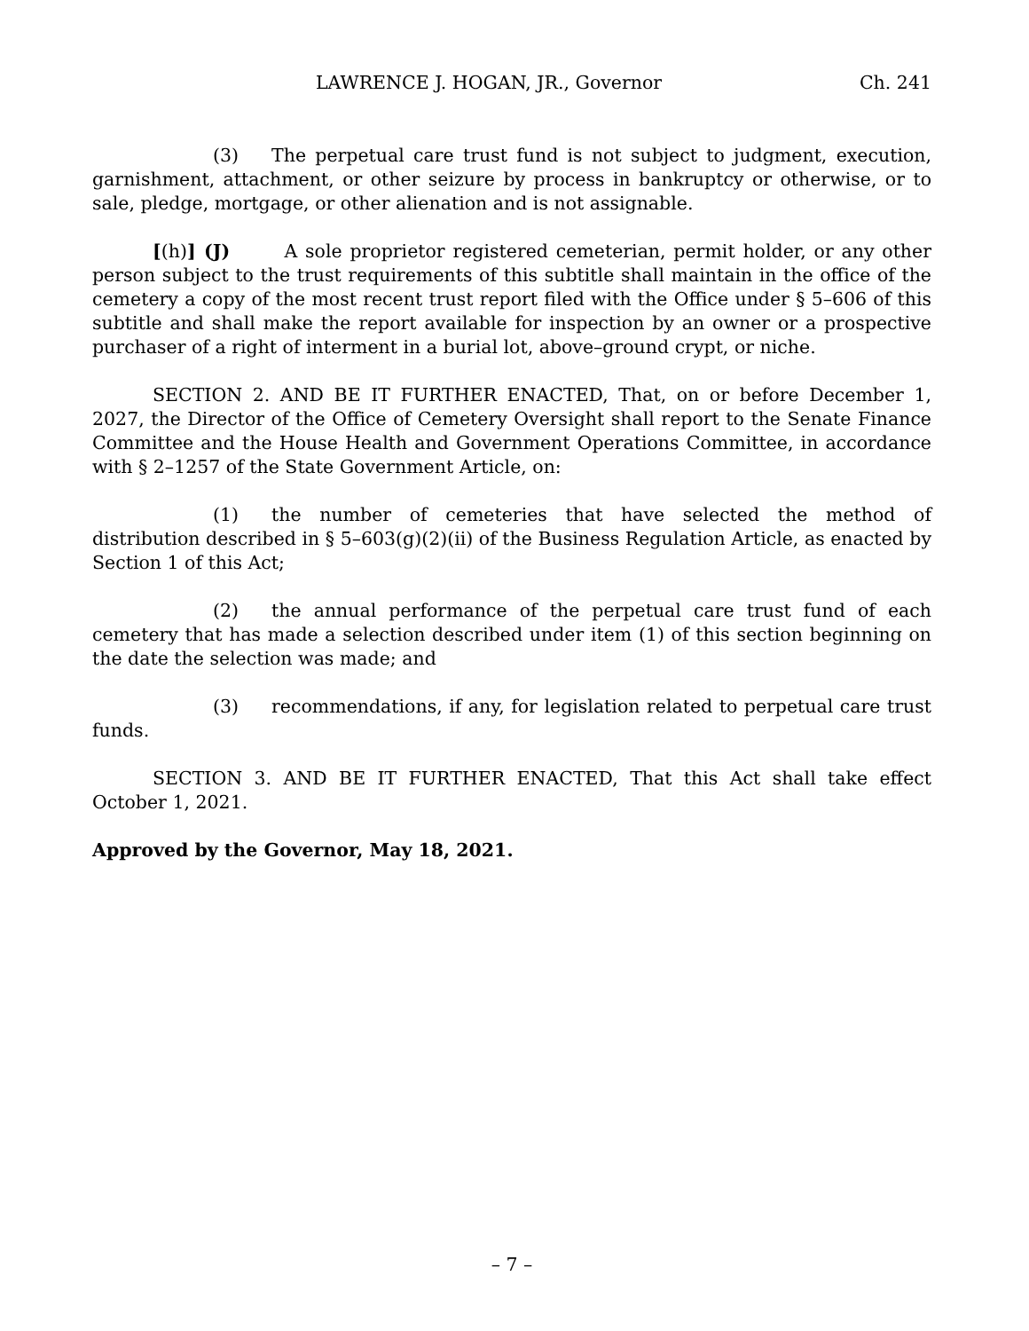LAWRENCE J. HOGAN, JR., Governor Ch. 241
(3) The perpetual care trust fund is not subject to judgment, execution, garnishment, attachment, or other seizure by process in bankruptcy or otherwise, or to sale, pledge, mortgage, or other alienation and is not assignable.
[(h)] (J) A sole proprietor registered cemeterian, permit holder, or any other person subject to the trust requirements of this subtitle shall maintain in the office of the cemetery a copy of the most recent trust report filed with the Office under § 5–606 of this subtitle and shall make the report available for inspection by an owner or a prospective purchaser of a right of interment in a burial lot, above–ground crypt, or niche.
SECTION 2. AND BE IT FURTHER ENACTED, That, on or before December 1, 2027, the Director of the Office of Cemetery Oversight shall report to the Senate Finance Committee and the House Health and Government Operations Committee, in accordance with § 2–1257 of the State Government Article, on:
(1) the number of cemeteries that have selected the method of distribution described in § 5–603(g)(2)(ii) of the Business Regulation Article, as enacted by Section 1 of this Act;
(2) the annual performance of the perpetual care trust fund of each cemetery that has made a selection described under item (1) of this section beginning on the date the selection was made; and
(3) recommendations, if any, for legislation related to perpetual care trust funds.
SECTION 3. AND BE IT FURTHER ENACTED, That this Act shall take effect October 1, 2021.
Approved by the Governor, May 18, 2021.
– 7 –